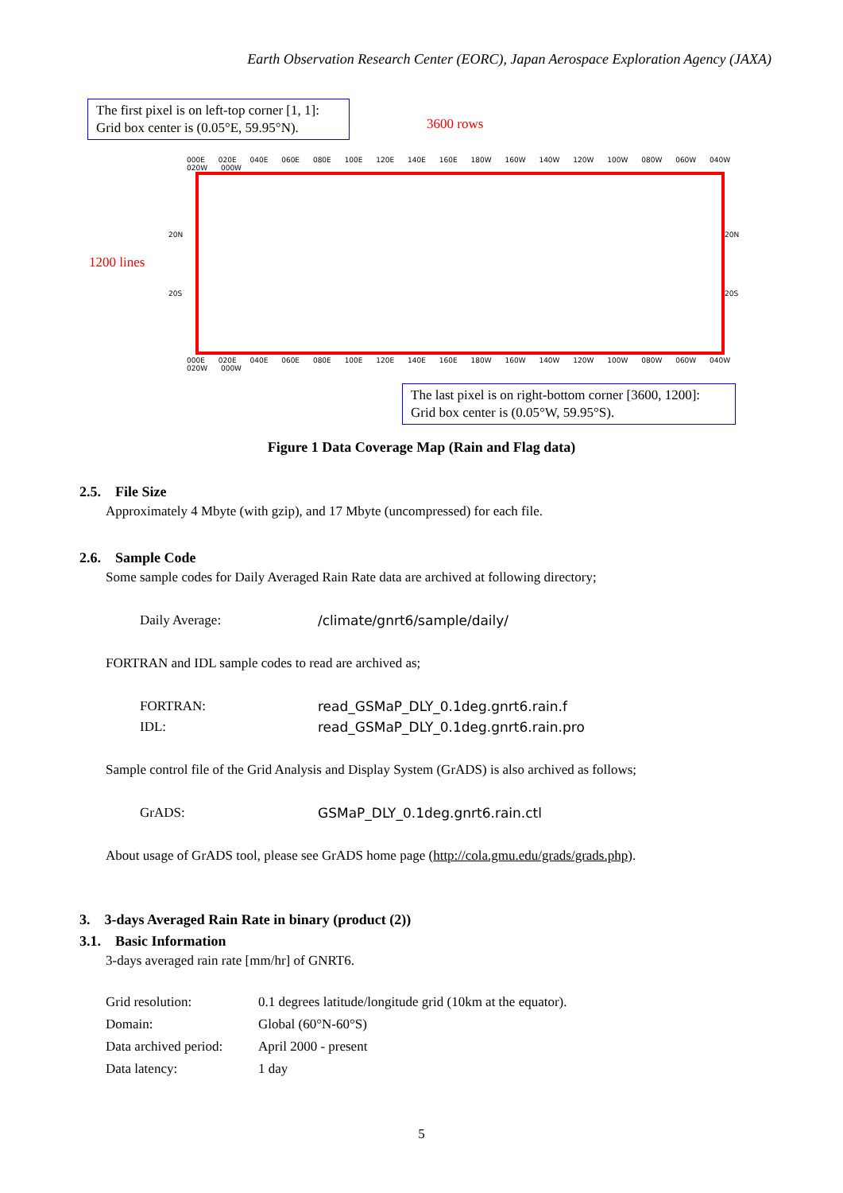Earth Observation Research Center (EORC), Japan Aerospace Exploration Agency (JAXA)
The first pixel is on left-top corner [1, 1]:
Grid box center is (0.05°E, 59.95°N).
3600 rows
1200 lines
000E 020E 040E 060E 080E 100E 120E 140E 160E 180W 160W 140W 120W 100W 080W 060W 040W 020W 000W
20N 20N
20S 20S
000E 020E 040E 060E 080E 100E 120E 140E 160E 180W 160W 140W 120W 100W 080W 060W 040W 020W 000W
The last pixel is on right-bottom corner [3600, 1200]:
Grid box center is (0.05°W, 59.95°S).
Figure 1 Data Coverage Map (Rain and Flag data)
2.5. File Size
Approximately 4 Mbyte (with gzip), and 17 Mbyte (uncompressed) for each file.
2.6. Sample Code
Some sample codes for Daily Averaged Rain Rate data are archived at following directory;
Daily Average: /climate/gnrt6/sample/daily/
FORTRAN and IDL sample codes to read are archived as;
FORTRAN: read_GSMaP_DLY_0.1deg.gnrt6.rain.f
IDL: read_GSMaP_DLY_0.1deg.gnrt6.rain.pro
Sample control file of the Grid Analysis and Display System (GrADS) is also archived as follows;
GrADS: GSMaP_DLY_0.1deg.gnrt6.rain.ctl
About usage of GrADS tool, please see GrADS home page (http://cola.gmu.edu/grads/grads.php).
3. 3-days Averaged Rain Rate in binary (product (2))
3.1. Basic Information
3-days averaged rain rate [mm/hr] of GNRT6.
Grid resolution: 0.1 degrees latitude/longitude grid (10km at the equator).
Domain: Global (60°N-60°S)
Data archived period: April 2000 - present
Data latency: 1 day
5